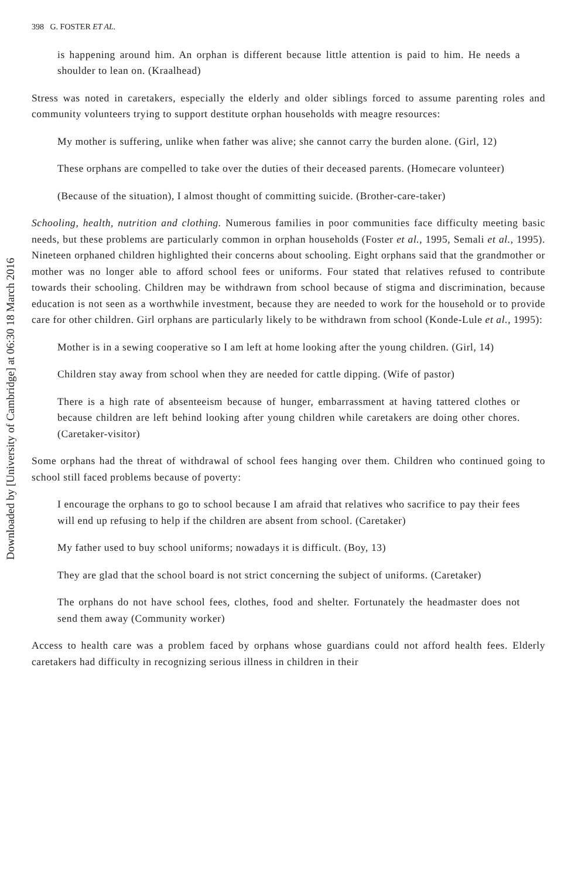Downloaded by [University of Cambridge] at 06:30 18 March 2016
398 G. FOSTER ET AL.
is happening around him. An orphan is different because little attention is paid to him. He needs a shoulder to lean on. (Kraalhead)
Stress was noted in caretakers, especially the elderly and older siblings forced to assume parenting roles and community volunteers trying to support destitute orphan households with meagre resources:
My mother is suffering, unlike when father was alive; she cannot carry the burden alone. (Girl, 12)
These orphans are compelled to take over the duties of their deceased parents. (Homecare volunteer)
(Because of the situation), I almost thought of committing suicide. (Brother-care-taker)
Schooling, health, nutrition and clothing. Numerous families in poor communities face difficulty meeting basic needs, but these problems are particularly common in orphan households (Foster et al., 1995, Semali et al., 1995). Nineteen orphaned children highlighted their concerns about schooling. Eight orphans said that the grandmother or mother was no longer able to afford school fees or uniforms. Four stated that relatives refused to contribute towards their schooling. Children may be withdrawn from school because of stigma and discrimination, because education is not seen as a worthwhile investment, because they are needed to work for the household or to provide care for other children. Girl orphans are particularly likely to be withdrawn from school (Konde-Lule et al., 1995):
Mother is in a sewing cooperative so I am left at home looking after the young children. (Girl, 14)
Children stay away from school when they are needed for cattle dipping. (Wife of pastor)
There is a high rate of absenteeism because of hunger, embarrassment at having tattered clothes or because children are left behind looking after young children while caretakers are doing other chores. (Caretaker-visitor)
Some orphans had the threat of withdrawal of school fees hanging over them. Children who continued going to school still faced problems because of poverty:
I encourage the orphans to go to school because I am afraid that relatives who sacrifice to pay their fees will end up refusing to help if the children are absent from school. (Caretaker)
My father used to buy school uniforms; nowadays it is difficult. (Boy, 13)
They are glad that the school board is not strict concerning the subject of uniforms. (Caretaker)
The orphans do not have school fees, clothes, food and shelter. Fortunately the headmaster does not send them away (Community worker)
Access to health care was a problem faced by orphans whose guardians could not afford health fees. Elderly caretakers had difficulty in recognizing serious illness in children in their